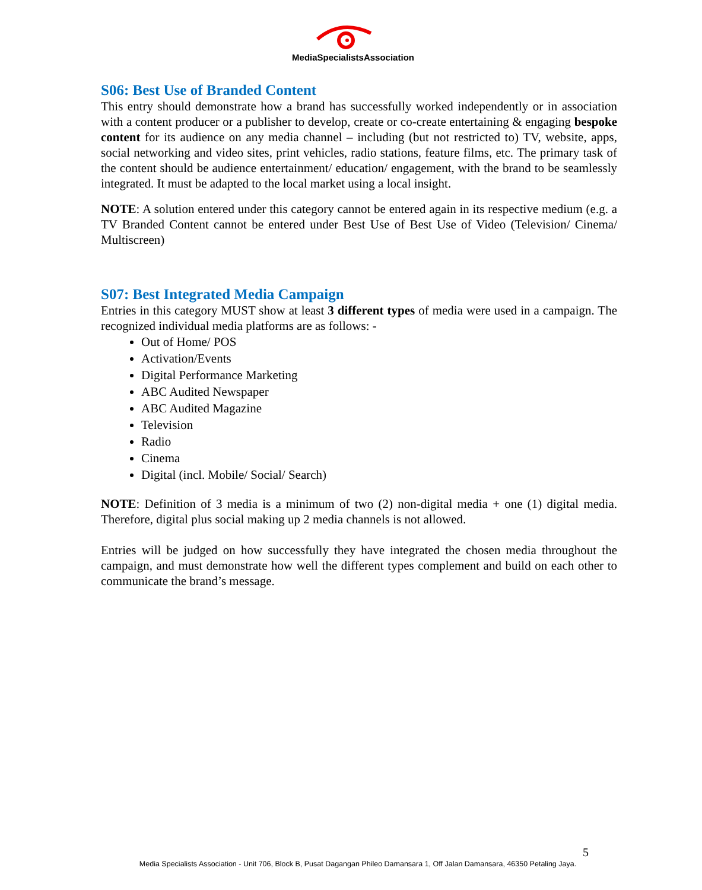MediaSpecialistsAssociation
S06: Best Use of Branded Content
This entry should demonstrate how a brand has successfully worked independently or in association with a content producer or a publisher to develop, create or co-create entertaining & engaging bespoke content for its audience on any media channel – including (but not restricted to) TV, website, apps, social networking and video sites, print vehicles, radio stations, feature films, etc. The primary task of the content should be audience entertainment/ education/ engagement, with the brand to be seamlessly integrated. It must be adapted to the local market using a local insight.
NOTE: A solution entered under this category cannot be entered again in its respective medium (e.g. a TV Branded Content cannot be entered under Best Use of Best Use of Video (Television/ Cinema/ Multiscreen)
S07: Best Integrated Media Campaign
Entries in this category MUST show at least 3 different types of media were used in a campaign. The recognized individual media platforms are as follows: -
Out of Home/ POS
Activation/Events
Digital Performance Marketing
ABC Audited Newspaper
ABC Audited Magazine
Television
Radio
Cinema
Digital (incl. Mobile/ Social/ Search)
NOTE: Definition of 3 media is a minimum of two (2) non-digital media + one (1) digital media. Therefore, digital plus social making up 2 media channels is not allowed.
Entries will be judged on how successfully they have integrated the chosen media throughout the campaign, and must demonstrate how well the different types complement and build on each other to communicate the brand’s message.
5
Media Specialists Association - Unit 706, Block B, Pusat Dagangan Phileo Damansara 1, Off Jalan Damansara, 46350 Petaling Jaya.